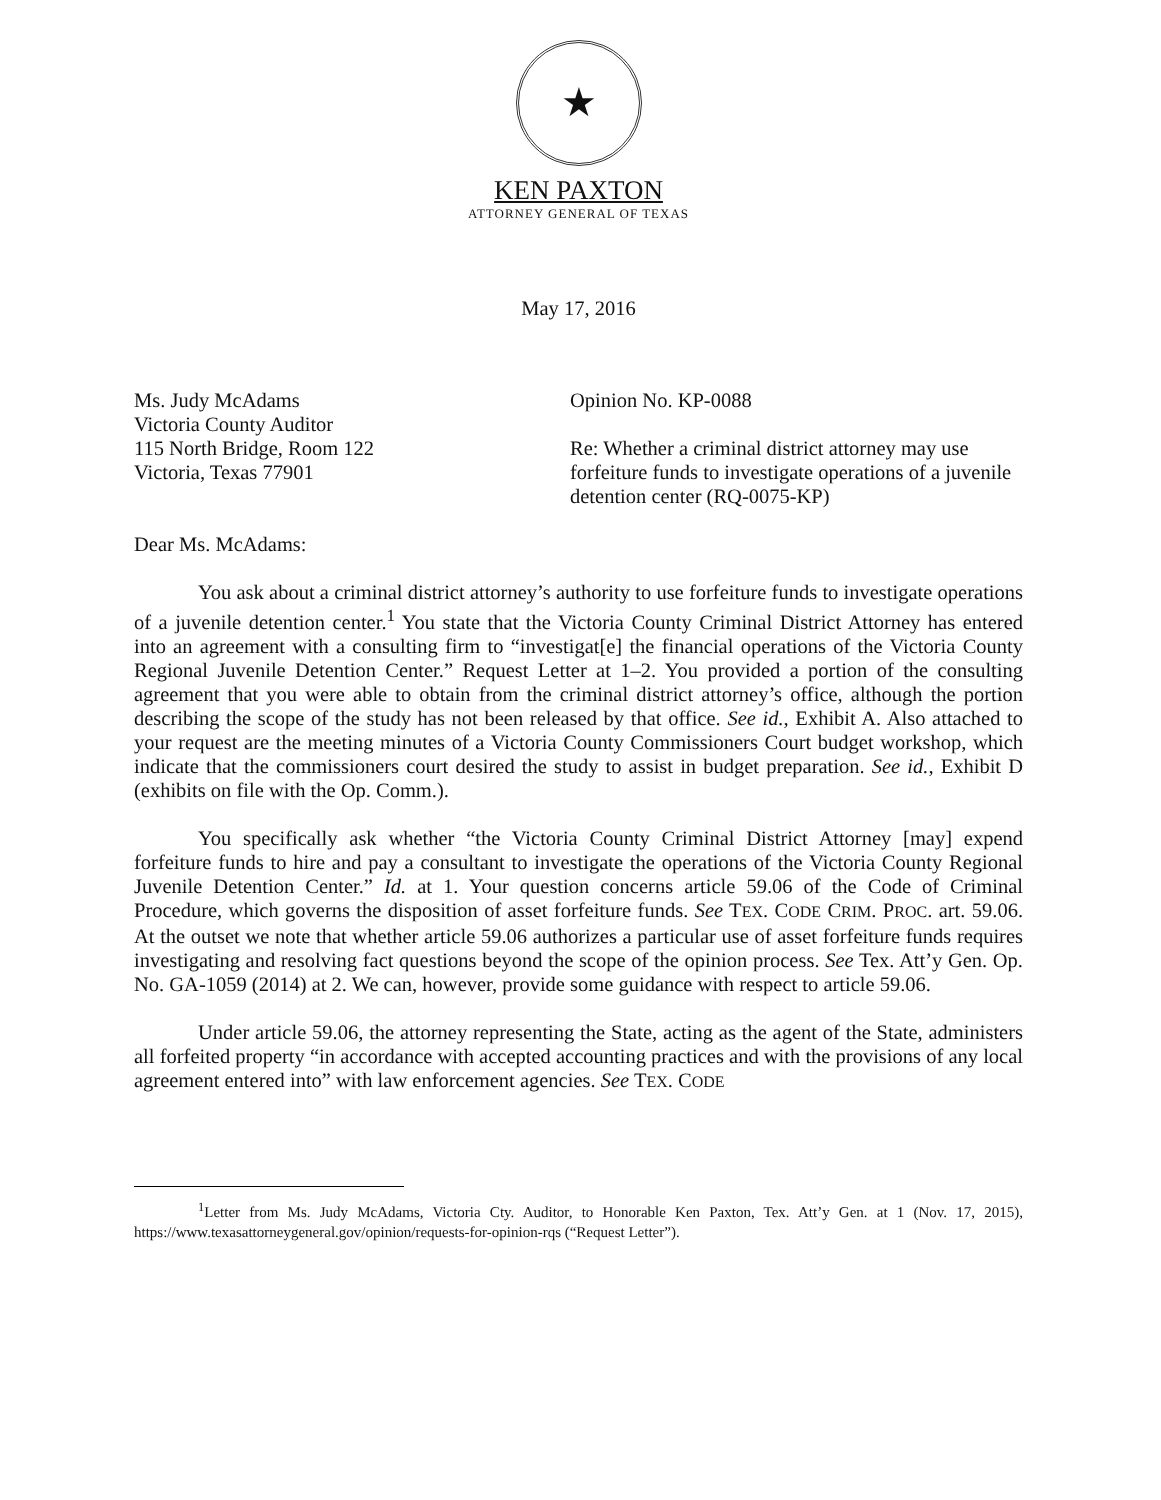★
KEN PAXTON
ATTORNEY GENERAL OF TEXAS
May 17, 2016
Ms. Judy McAdams
Victoria County Auditor
115 North Bridge, Room 122
Victoria, Texas 77901
Opinion No. KP-0088
Re: Whether a criminal district attorney may use forfeiture funds to investigate operations of a juvenile detention center (RQ-0075-KP)
Dear Ms. McAdams:
You ask about a criminal district attorney’s authority to use forfeiture funds to investigate operations of a juvenile detention center.<sup>1</sup> You state that the Victoria County Criminal District Attorney has entered into an agreement with a consulting firm to “investigat[e] the financial operations of the Victoria County Regional Juvenile Detention Center.” Request Letter at 1–2. You provided a portion of the consulting agreement that you were able to obtain from the criminal district attorney’s office, although the portion describing the scope of the study has not been released by that office. See id., Exhibit A. Also attached to your request are the meeting minutes of a Victoria County Commissioners Court budget workshop, which indicate that the commissioners court desired the study to assist in budget preparation. See id., Exhibit D (exhibits on file with the Op. Comm.).
You specifically ask whether “the Victoria County Criminal District Attorney [may] expend forfeiture funds to hire and pay a consultant to investigate the operations of the Victoria County Regional Juvenile Detention Center.” Id. at 1. Your question concerns article 59.06 of the Code of Criminal Procedure, which governs the disposition of asset forfeiture funds. See TEX. CODE CRIM. PROC. art. 59.06. At the outset we note that whether article 59.06 authorizes a particular use of asset forfeiture funds requires investigating and resolving fact questions beyond the scope of the opinion process. See Tex. Att’y Gen. Op. No. GA-1059 (2014) at 2. We can, however, provide some guidance with respect to article 59.06.
Under article 59.06, the attorney representing the State, acting as the agent of the State, administers all forfeited property “in accordance with accepted accounting practices and with the provisions of any local agreement entered into” with law enforcement agencies. See TEX. CODE
<sup>1</sup> Letter from Ms. Judy McAdams, Victoria Cty. Auditor, to Honorable Ken Paxton, Tex. Att’y Gen. at 1 (Nov. 17, 2015), https://www.texasattorneygeneral.gov/opinion/requests-for-opinion-rqs (“Request Letter”).